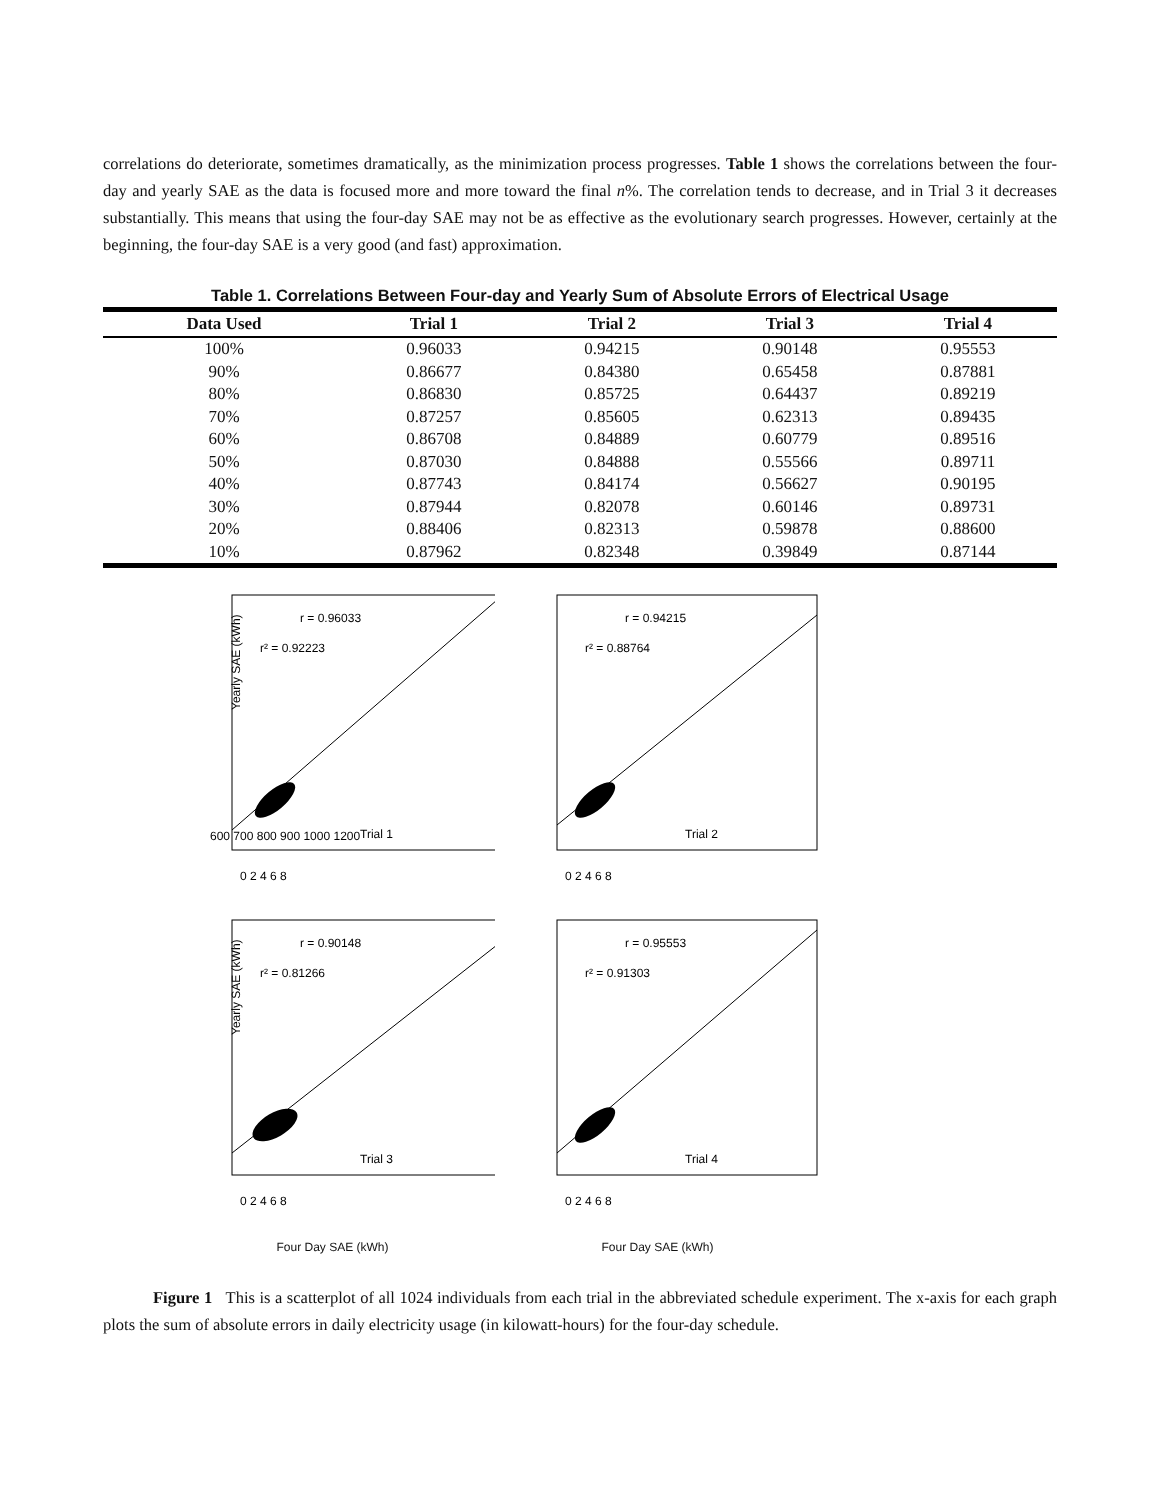correlations do deteriorate, sometimes dramatically, as the minimization process progresses. Table 1 shows the correlations between the four-day and yearly SAE as the data is focused more and more toward the final n%. The correlation tends to decrease, and in Trial 3 it decreases substantially. This means that using the four-day SAE may not be as effective as the evolutionary search progresses. However, certainly at the beginning, the four-day SAE is a very good (and fast) approximation.
Table 1. Correlations Between Four-day and Yearly Sum of Absolute Errors of Electrical Usage
| Data Used | Trial 1 | Trial 2 | Trial 3 | Trial 4 |
| --- | --- | --- | --- | --- |
| 100% | 0.96033 | 0.94215 | 0.90148 | 0.95553 |
| 90% | 0.86677 | 0.84380 | 0.65458 | 0.87881 |
| 80% | 0.86830 | 0.85725 | 0.64437 | 0.89219 |
| 70% | 0.87257 | 0.85605 | 0.62313 | 0.89435 |
| 60% | 0.86708 | 0.84889 | 0.60779 | 0.89516 |
| 50% | 0.87030 | 0.84888 | 0.55566 | 0.89711 |
| 40% | 0.87743 | 0.84174 | 0.56627 | 0.90195 |
| 30% | 0.87944 | 0.82078 | 0.60146 | 0.89731 |
| 20% | 0.88406 | 0.82313 | 0.59878 | 0.88600 |
| 10% | 0.87962 | 0.82348 | 0.39849 | 0.87144 |
Yearly SAE (kWh)
r = 0.96033
r² = 0.92223
Trial 1
0 2 4 6 8
600 700 800 900 1000 1200
r = 0.94215
r² = 0.88764
Trial 2
0 2 4 6 8
Yearly SAE (kWh)
r = 0.90148
r² = 0.81266
Trial 3
0 2 4 6 8
r = 0.95553
r² = 0.91303
Trial 4
0 2 4 6 8
Four Day SAE (kWh)
Four Day SAE (kWh)
Figure 1 This is a scatterplot of all 1024 individuals from each trial in the abbreviated schedule experiment. The x-axis for each graph plots the sum of absolute errors in daily electricity usage (in kilowatt-hours) for the four-day schedule.